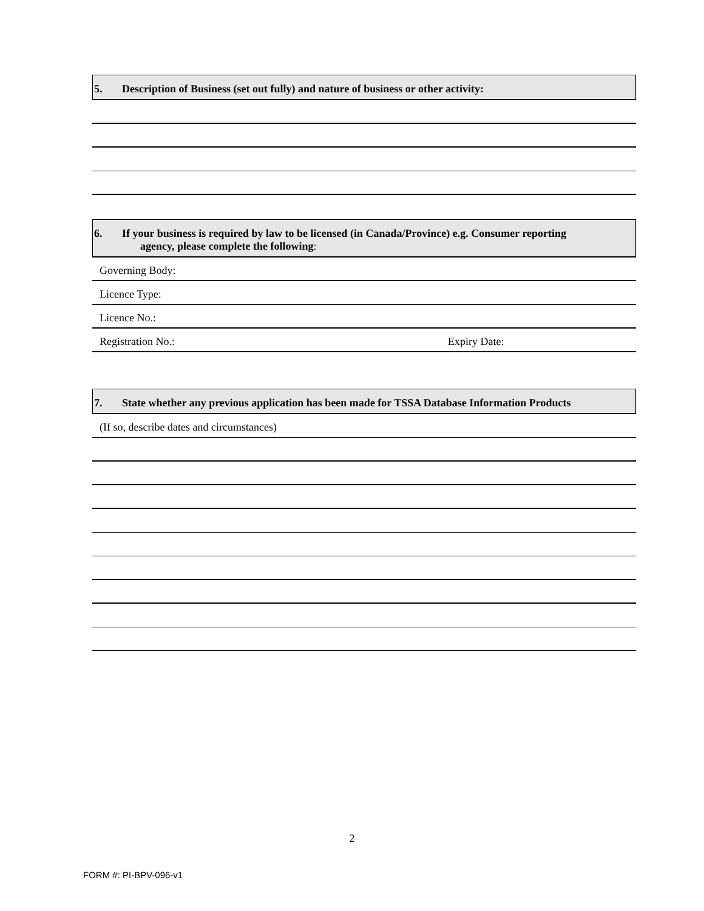5. Description of Business (set out fully) and nature of business or other activity:
6. If your business is required by law to be licensed (in Canada/Province) e.g. Consumer reporting
agency, please complete the following:
Governing Body:
Licence Type:
Licence No.:
Registration No.: Expiry Date:
7. State whether any previous application has been made for TSSA Database Information Products
(If so, describe dates and circumstances)
2
FORM #: PI-BPV-096-v1